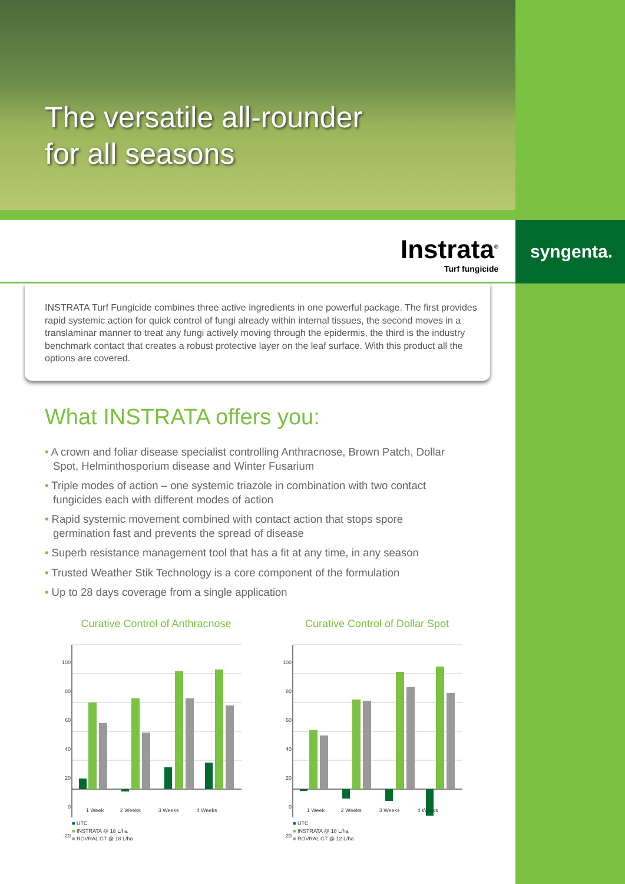The versatile all-rounder
for all seasons
Instrata<sup>®</sup>
Turf fungicide
syngenta.
INSTRATA Turf Fungicide combines three active ingredients in one powerful package. The first provides rapid systemic action for quick control of fungi already within internal tissues, the second moves in a translaminar manner to treat any fungi actively moving through the epidermis, the third is the industry benchmark contact that creates a robust protective layer on the leaf surface. With this product all the options are covered.
What INSTRATA offers you:
• A crown and foliar disease specialist controlling Anthracnose, Brown Patch, Dollar Spot, Helminthosporium disease and Winter Fusarium
• Triple modes of action – one systemic triazole in combination with two contact fungicides each with different modes of action
• Rapid systemic movement combined with contact action that stops spore germination fast and prevents the spread of disease
• Superb resistance management tool that has a fit at any time, in any season
• Trusted Weather Stik Technology is a core component of the formulation
• Up to 28 days coverage from a single application
Curative Control of Anthracnose
100
80
60
40
20
0
-20
1 Week 2 Weeks 3 Weeks 4 Weeks
■ UTC
■ INSTRATA @ 18 L/ha
■ ROVRAL GT @ 18 L/ha
Curative Control of Dollar Spot
100
80
60
40
20
0
-20
1 Week 2 Weeks 3 Weeks 4 Weeks
■ UTC
■ INSTRATA @ 18 L/ha
■ ROVRAL GT @ 12 L/ha